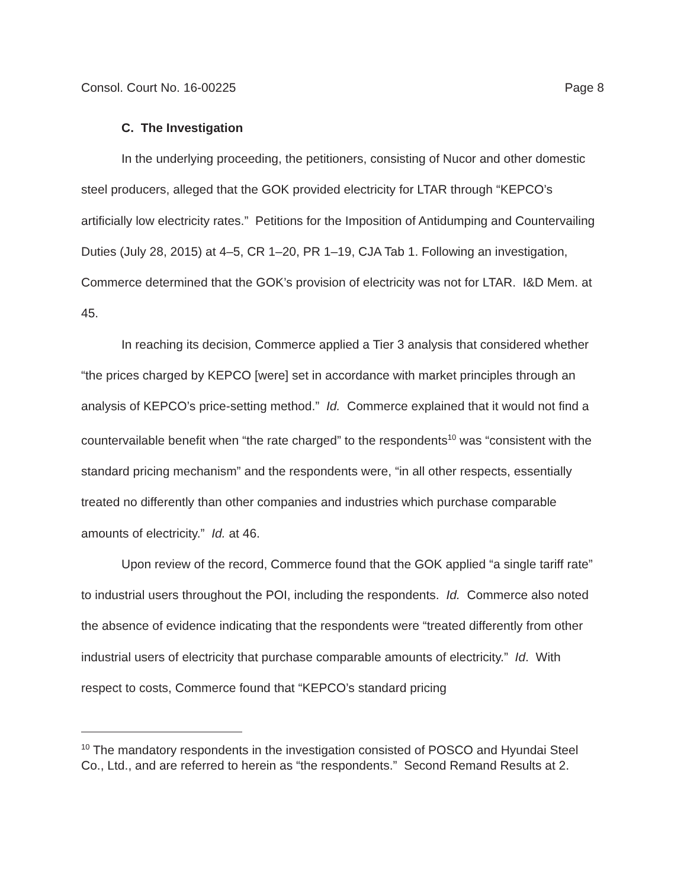Consol. Court No. 16-00225 Page 8
C. The Investigation
In the underlying proceeding, the petitioners, consisting of Nucor and other domestic steel producers, alleged that the GOK provided electricity for LTAR through “KEPCO’s artificially low electricity rates.” Petitions for the Imposition of Antidumping and Countervailing Duties (July 28, 2015) at 4–5, CR 1–20, PR 1–19, CJA Tab 1. Following an investigation, Commerce determined that the GOK’s provision of electricity was not for LTAR. I&D Mem. at 45.
In reaching its decision, Commerce applied a Tier 3 analysis that considered whether “the prices charged by KEPCO [were] set in accordance with market principles through an analysis of KEPCO’s price-setting method.” Id. Commerce explained that it would not find a countervailable benefit when “the rate charged” to the respondents<sup>10</sup> was “consistent with the standard pricing mechanism” and the respondents were, “in all other respects, essentially treated no differently than other companies and industries which purchase comparable amounts of electricity.” Id. at 46.
Upon review of the record, Commerce found that the GOK applied “a single tariff rate” to industrial users throughout the POI, including the respondents. Id. Commerce also noted the absence of evidence indicating that the respondents were “treated differently from other industrial users of electricity that purchase comparable amounts of electricity.” Id. With respect to costs, Commerce found that “KEPCO’s standard pricing
<sup>10</sup> The mandatory respondents in the investigation consisted of POSCO and Hyundai Steel Co., Ltd., and are referred to herein as “the respondents.” Second Remand Results at 2.